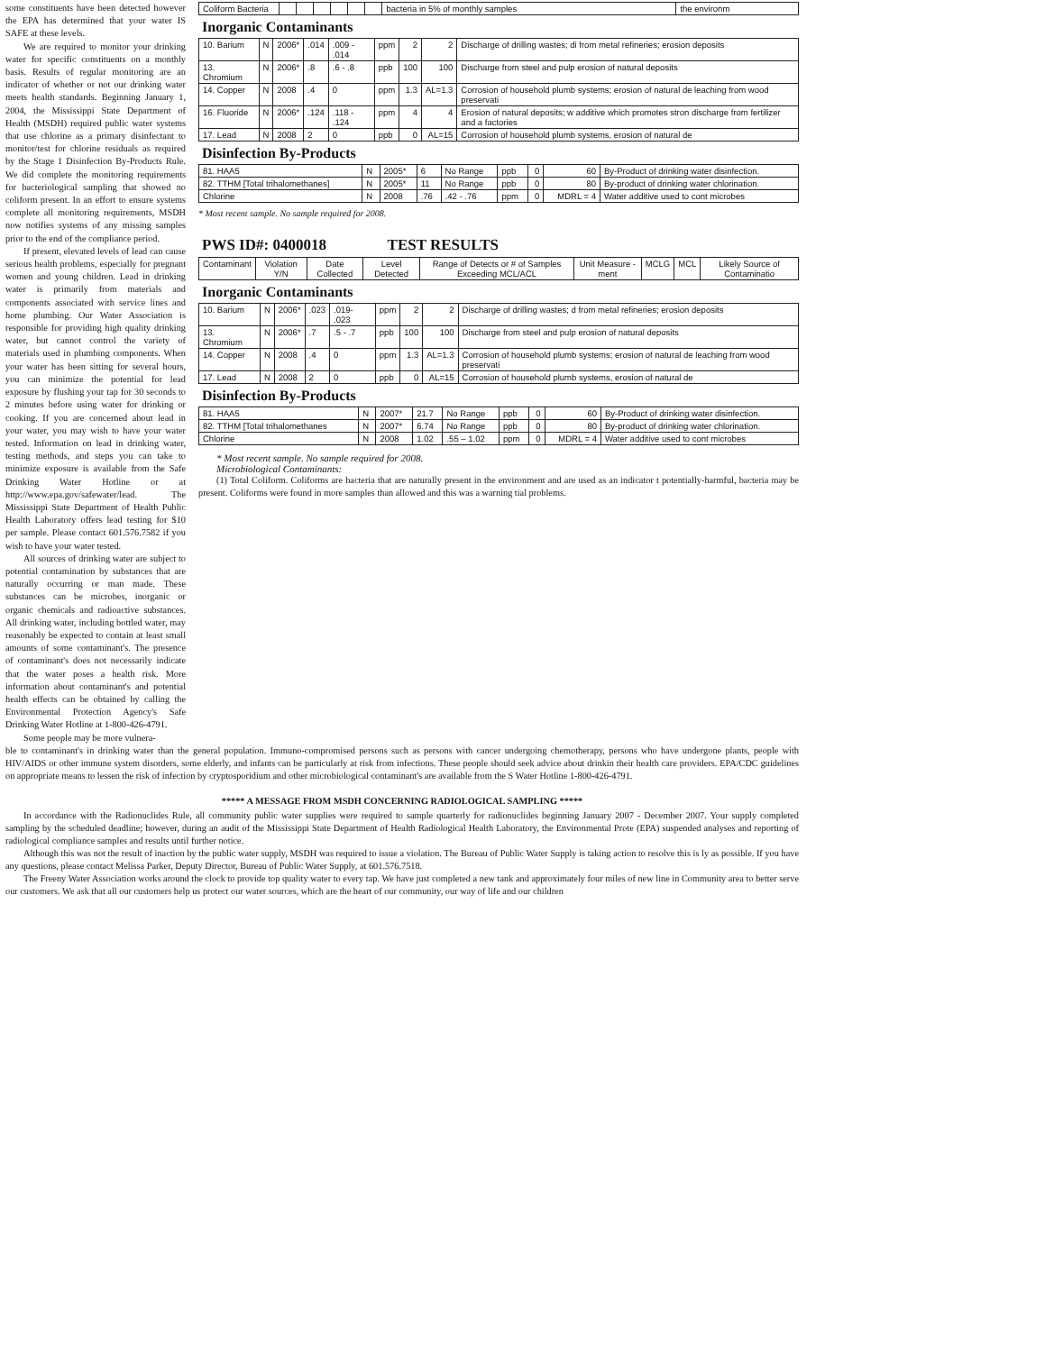some constituents have been detected however the EPA has determined that your water IS SAFE at these levels.
We are required to monitor your drinking water for specific constituents on a monthly basis. Results of regular monitoring are an indicator of whether or not our drinking water meets health standards. Beginning January 1, 2004, the Mississippi State Department of Health (MSDH) required public water systems that use chlorine as a primary disinfectant to monitor/test for chlorine residuals as required by the Stage 1 Disinfection By-Products Rule. We did complete the monitoring requirements for bacteriological sampling that showed no coliform present. In an effort to ensure systems complete all monitoring requirements, MSDH now notifies systems of any missing samples prior to the end of the compliance period.
If present, elevated levels of lead can cause serious health problems, especially for pregnant women and young children. Lead in drinking water is primarily from materials and components associated with service lines and home plumbing. Our Water Association is responsible for providing high quality drinking water, but cannot control the variety of materials used in plumbing components. When your water has been sitting for several hours, you can minimize the potential for lead exposure by flushing your tap for 30 seconds to 2 minutes before using water for drinking or cooking. If you are concerned about lead in your water, you may wish to have your water tested. Information on lead in drinking water, testing methods, and steps you can take to minimize exposure is available from the Safe Drinking Water Hotline or at http://www.epa.gov/safewater/lead. The Mississippi State Department of Health Public Health Laboratory offers lead testing for $10 per sample. Please contact 601.576.7582 if you wish to have your water tested.
All sources of drinking water are subject to potential contamination by substances that are naturally occurring or man made. These substances can be microbes, inorganic or organic chemicals and radioactive substances. All drinking water, including bottled water, may reasonably be expected to contain at least small amounts of some contaminant's. The presence of contaminant's does not necessarily indicate that the water poses a health risk. More information about contaminant's and potential health effects can be obtained by calling the Environmental Protection Agency's Safe Drinking Water Hotline at 1-800-426-4791.
Some people may be more vulnera-
| Coliform Bacteria | | | | | | | bacteria in 5% of monthly samples | the environm |
Inorganic Contaminants
| 10. Barium | N | 2006* | .014 | .009 - .014 | ppm | 2 | 2 | Discharge of drilling wastes; di from metal refineries; erosion deposits |
| 13. Chromium | N | 2006* | .8 | .6 - .8 | ppb | 100 | 100 | Discharge from steel and pulp erosion of natural deposits |
| 14. Copper | N | 2008 | .4 | 0 | ppm | 1.3 | AL=1.3 | Corrosion of household plumb systems; erosion of natural de leaching from wood preservati |
| 16. Fluoride | N | 2006* | .124 | .118 - .124 | ppm | 4 | 4 | Erosion of natural deposits; w additive which promotes stron discharge from fertilizer and a factories |
| 17. Lead | N | 2008 | 2 | 0 | ppb | 0 | AL=15 | Corrosion of household plumb systems, erosion of natural de |
Disinfection By-Products
| 81. HAA5 | N | 2005* | 6 | No Range | ppb | 0 | 60 | By-Product of drinking water disinfection. |
| 82. TTHM [Total trihalomethanes] | N | 2005* | 11 | No Range | ppb | 0 | 80 | By-product of drinking water chlorination. |
| Chlorine | N | 2008 | .76 | .42 - .76 | ppm | 0 | MDRL = 4 | Water additive used to cont microbes |
* Most recent sample. No sample required for 2008.
PWS ID#: 0400018 TEST RESULTS
| Contaminant | Violation Y/N | Date Collected | Level Detected | Range of Detects or # of Samples Exceeding MCL/ACL | Unit Measure -ment | MCLG | MCL | Likely Source of Contaminatio |
| --- | --- | --- | --- | --- | --- | --- | --- | --- |
Inorganic Contaminants
| 10. Barium | N | 2006* | .023 | .019- .023 | ppm | 2 | 2 | Discharge of drilling wastes; d from metal refineries; erosion deposits |
| 13. Chromium | N | 2006* | .7 | .5 - .7 | ppb | 100 | 100 | Discharge from steel and pulp erosion of natural deposits |
| 14. Copper | N | 2008 | .4 | 0 | ppm | 1.3 | AL=1.3 | Corrosion of household plumb systems; erosion of natural de leaching from wood preservati |
| 17. Lead | N | 2008 | 2 | 0 | ppb | 0 | AL=15 | Corrosion of household plumb systems, erosion of natural de |
Disinfection By-Products
| 81. HAA5 | N | 2007* | 21.7 | No Range | ppb | 0 | 60 | By-Product of drinking water disinfection. |
| 82. TTHM [Total trihalomethanes | N | 2007* | 6.74 | No Range | ppb | 0 | 80 | By-product of drinking water chlorination. |
| Chlorine | N | 2008 | 1.02 | .55 – 1.02 | ppm | 0 | MDRL = 4 | Water additive used to cont microbes |
* Most recent sample. No sample required for 2008.
Microbiological Contaminants:
(1) Total Coliform. Coliforms are bacteria that are naturally present in the environment and are used as an indicator t potentially-harmful, bacteria may be present. Coliforms were found in more samples than allowed and this was a warning tial problems.
ble to contaminant's in drinking water than the general population. Immuno-compromised persons such as persons with cancer undergoing chemotherapy, persons who have undergone plants, people with HIV/AIDS or other immune system disorders, some elderly, and infants can be particularly at risk from infections. These people should seek advice about drinkin their health care providers. EPA/CDC guidelines on appropriate means to lessen the risk of infection by cryptosporidium and other microbiological contaminant's are available from the S Water Hotline 1-800-426-4791.
***** A MESSAGE FROM MSDH CONCERNING RADIOLOGICAL SAMPLING *****
In accordance with the Radionuclides Rule, all community public water supplies were required to sample quarterly for radionuclides beginning January 2007 - December 2007. Your supply completed sampling by the scheduled deadline; however, during an audit of the Mississippi State Department of Health Radiological Health Laboratory, the Environmental Prote (EPA) suspended analyses and reporting of radiological compliance samples and results until further notice.
Although this was not the result of inaction by the public water supply, MSDH was required to issue a violation. The Bureau of Public Water Supply is taking action to resolve this is ly as possible. If you have any questions, please contact Melissa Parker, Deputy Director, Bureau of Public Water Supply, at 601.576.7518.
The Freeny Water Association works around the clock to provide top quality water to every tap. We have just completed a new tank and approximately four miles of new line in Community area to better serve our customers. We ask that all our customers help us protect our water sources, which are the heart of our community, our way of life and our children